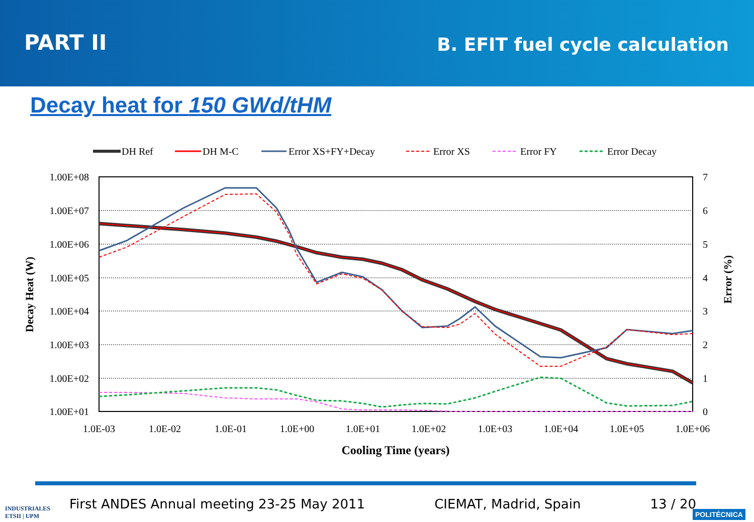PART II
B. EFIT fuel cycle calculation
Decay heat for 150 GWd/tHM
DH Ref
DH M-C
Error XS+FY+Decay
Error XS
Error FY
Error Decay
1.00E+08
1.00E+07
1.00E+06
1.00E+05
1.00E+04
1.00E+03
1.00E+02
1.00E+01
7
6
5
4
3
2
1
0
1.0E-03
1.0E-02
1.0E-01
1.0E+00
1.0E+01
1.0E+02
1.0E+03
1.0E+04
1.0E+05
1.0E+06
Cooling Time (years)
Decay Heat (W)
Error (%)
INDUSTRIALES
ETSII | UPM
POLITÉCNICA
First ANDES Annual meeting 23-25 May 2011 CIEMAT, Madrid, Spain 13 / 20